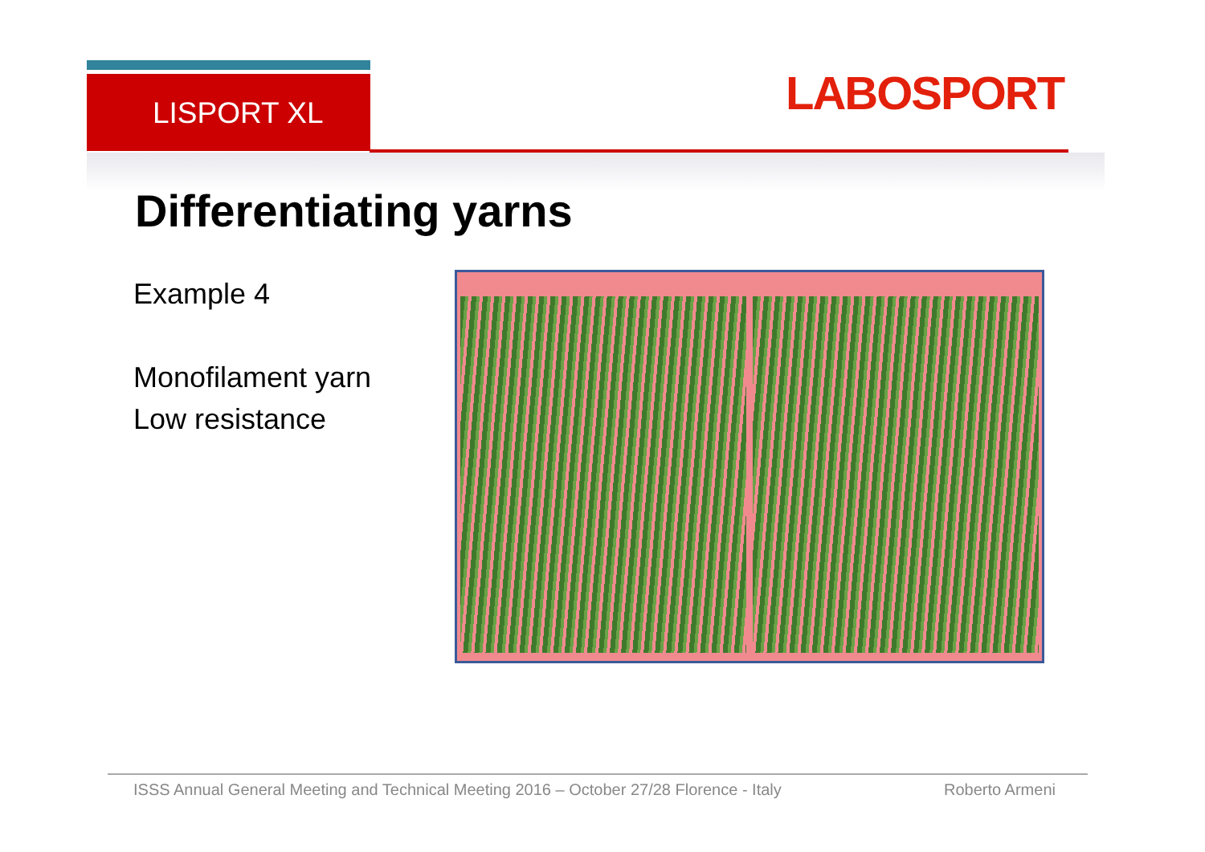LISPORT XL LABOSPORT
Differentiating yarns
Example 4
Monofilament yarn
Low resistance
ISSS Annual General Meeting and Technical Meeting 2016 – October 27/28 Florence - Italy
Roberto Armeni